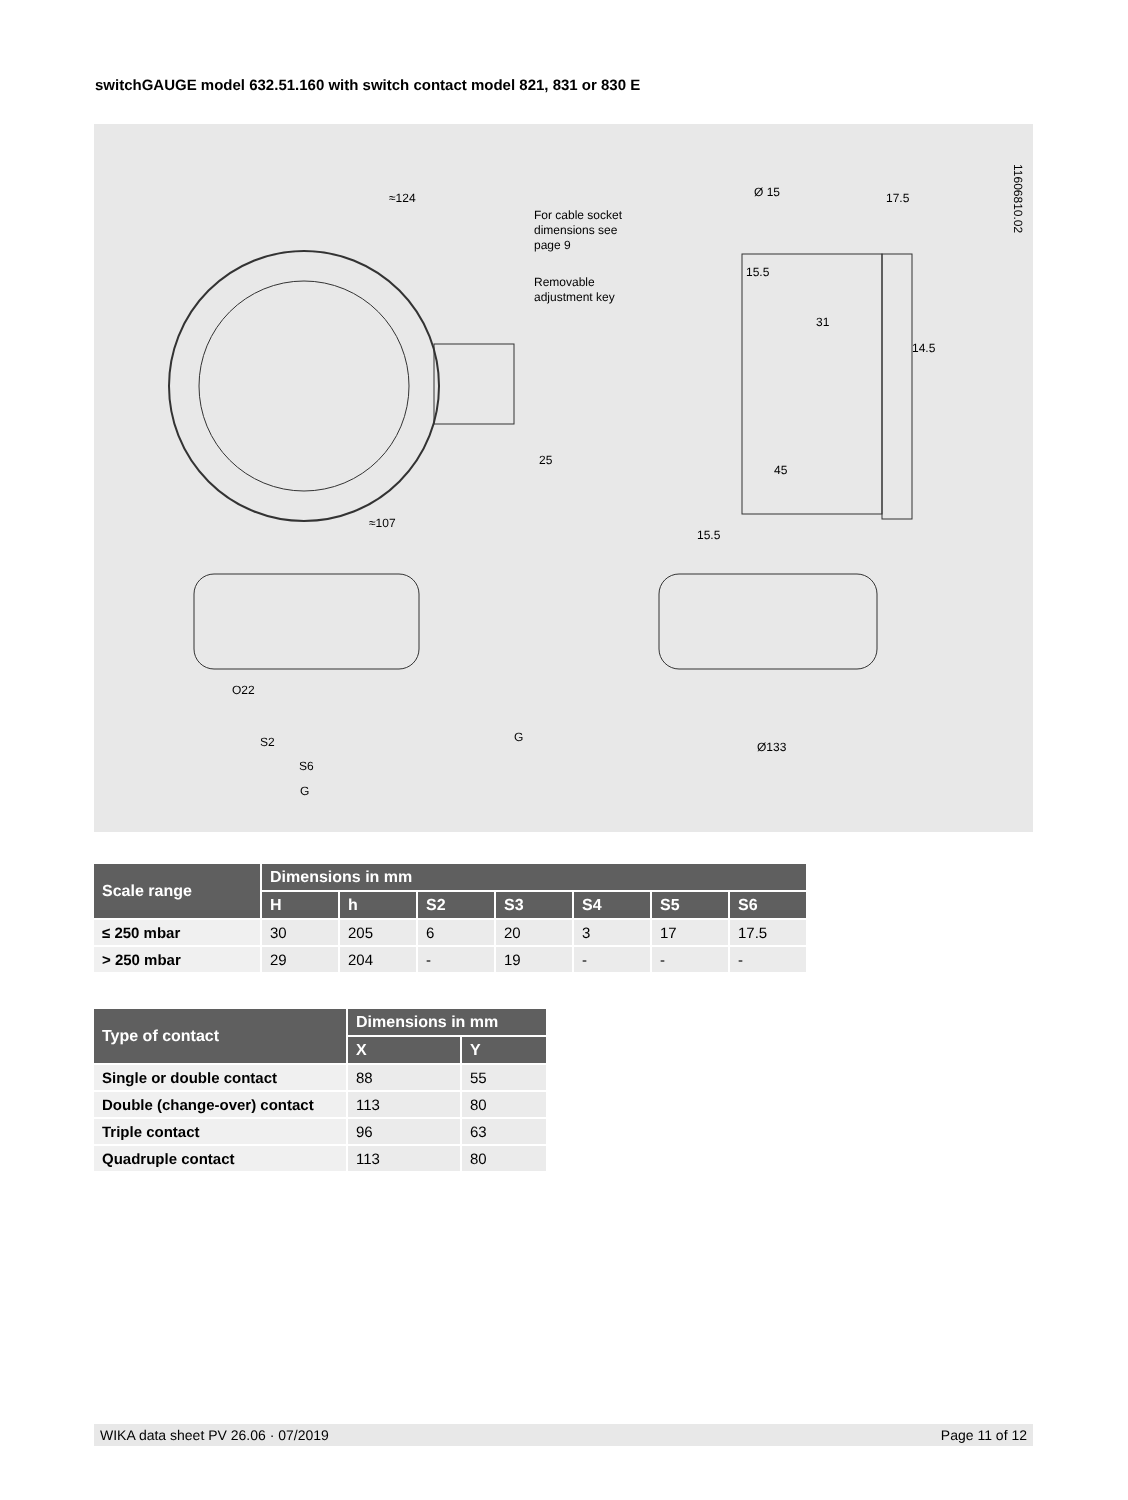switchGAUGE model 632.51.160 with switch contact model 821, 831 or 830 E
For cable socket
dimensions see
page 9
Removable
adjustment key
≈124
≈107
25
Ø 15
17.5
15.5
31
14.5
45
15.5
O22
S2
S6
G
G
Ø133
11606810.02
| Scale range | Dimensions in mm | | | | | | |
| --- | --- | --- | --- | --- | --- | --- | --- |
| | H | h | S2 | S3 | S4 | S5 | S6 |
| ≤ 250 mbar | 30 | 205 | 6 | 20 | 3 | 17 | 17.5 |
| > 250 mbar | 29 | 204 | - | 19 | - | - | - |
| Type of contact | Dimensions in mm | |
| --- | --- | --- |
| | X | Y |
| Single or double contact | 88 | 55 |
| Double (change-over) contact | 113 | 80 |
| Triple contact | 96 | 63 |
| Quadruple contact | 113 | 80 |
WIKA data sheet PV 26.06 · 07/2019 Page 11 of 12